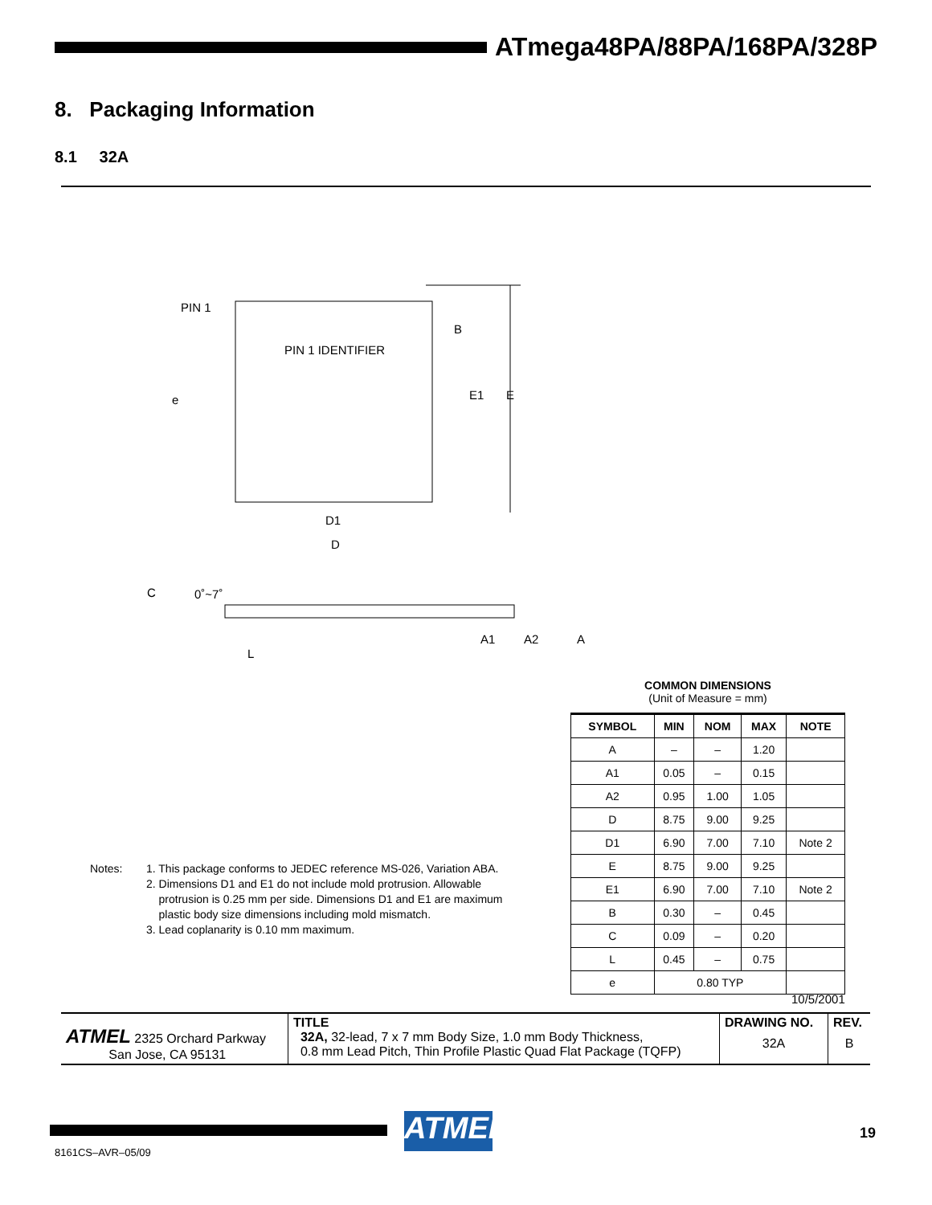ATmega48PA/88PA/168PA/328P
8. Packaging Information
8.1 32A
PIN 1
PIN 1 IDENTIFIER
B
E1
E
e
D1
D
C
0˚~7˚
L
A1
A2
A
COMMON DIMENSIONS
(Unit of Measure = mm)
| SYMBOL | MIN | NOM | MAX | NOTE |
| --- | --- | --- | --- | --- |
| A | – | – | 1.20 | |
| A1 | 0.05 | – | 0.15 | |
| A2 | 0.95 | 1.00 | 1.05 | |
| D | 8.75 | 9.00 | 9.25 | |
| D1 | 6.90 | 7.00 | 7.10 | Note 2 |
| E | 8.75 | 9.00 | 9.25 | |
| E1 | 6.90 | 7.00 | 7.10 | Note 2 |
| B | 0.30 | – | 0.45 | |
| C | 0.09 | – | 0.20 | |
| L | 0.45 | – | 0.75 | |
| e | 0.80 TYP | | | |
Notes: 1. This package conforms to JEDEC reference MS-026, Variation ABA.
2. Dimensions D1 and E1 do not include mold protrusion. Allowable
protrusion is 0.25 mm per side. Dimensions D1 and E1 are maximum
plastic body size dimensions including mold mismatch.
3. Lead coplanarity is 0.10 mm maximum.
10/5/2001
| ATMEL 2325 Orchard Parkway San Jose, CA 95131 | TITLE 32A, 32-lead, 7 x 7 mm Body Size, 1.0 mm Body Thickness, 0.8 mm Lead Pitch, Thin Profile Plastic Quad Flat Package (TQFP) | DRAWING NO. 32A | REV. B |
ATMEL
19
8161CS–AVR–05/09